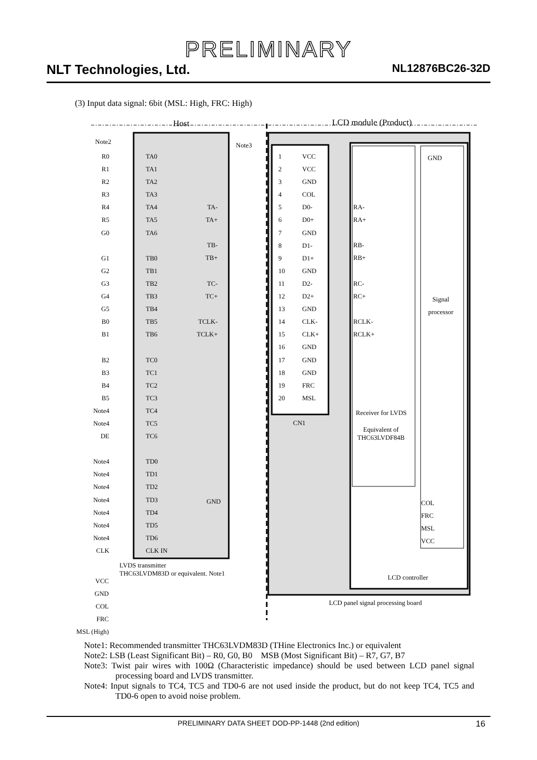PRELIMINARY
NLT Technologies, Ltd. NL12876BC26-32D
(3) Input data signal: 6bit (MSL: High, FRC: High)
Host LCD module (Product)
Note2 Note3
GND
R0
R1
R2
R3
R4
R5
G0
G1
G2
G3
G4
G5
B0
B1
B2
B3
B4
B5
Note4
Note4
DE
Note4
Note4
Note4
Note4
Note4
Note4
Note4
CLK
TA0
TA1
TA2
TA3
TA4
TA5
TA6
TB0
TB1
TB2
TB3
TB4
TB5
TB6
TC0
TC1
TC2
TC3
TC4
TC5
TC6
TD0
TD1
TD2
TD3
TD4
TD5
TD6
CLK IN
TA-
TA+
TB-
TB+
TC-
TC+
TCLK-
TCLK+
GND
1
2
3
4
5
6
7
8
9
10
11
12
13
14
15
16
17
18
19
20
VCC
VCC
GND
COL
D0-
D0+
GND
D1-
D1+
GND
D2-
D2+
GND
CLK-
CLK+
GND
GND
GND
FRC
MSL
RA-
RA+
RB-
RB+
RC-
RC+
RCLK-
RCLK+
CN1
Signal
processor
Receiver for LVDS
Equivalent of
THC63LVDF84B
COL
FRC
MSL
VCC
LCD controller
LVDS transmitter
THC63LVDM83D or equivalent. Note1
LCD panel signal processing board
VCC
GND
COL
FRC
MSL (High)
Note1: Recommended transmitter THC63LVDM83D (THine Electronics Inc.) or equivalent
Note2: LSB (Least Significant Bit) – R0, G0, B0 MSB (Most Significant Bit) – R7, G7, B7
Note3: Twist pair wires with 100Ω (Characteristic impedance) should be used between LCD panel signal processing board and LVDS transmitter.
Note4: Input signals to TC4, TC5 and TD0-6 are not used inside the product, but do not keep TC4, TC5 and TD0-6 open to avoid noise problem.
PRELIMINARY DATA SHEET DOD-PP-1448 (2nd edition) 16